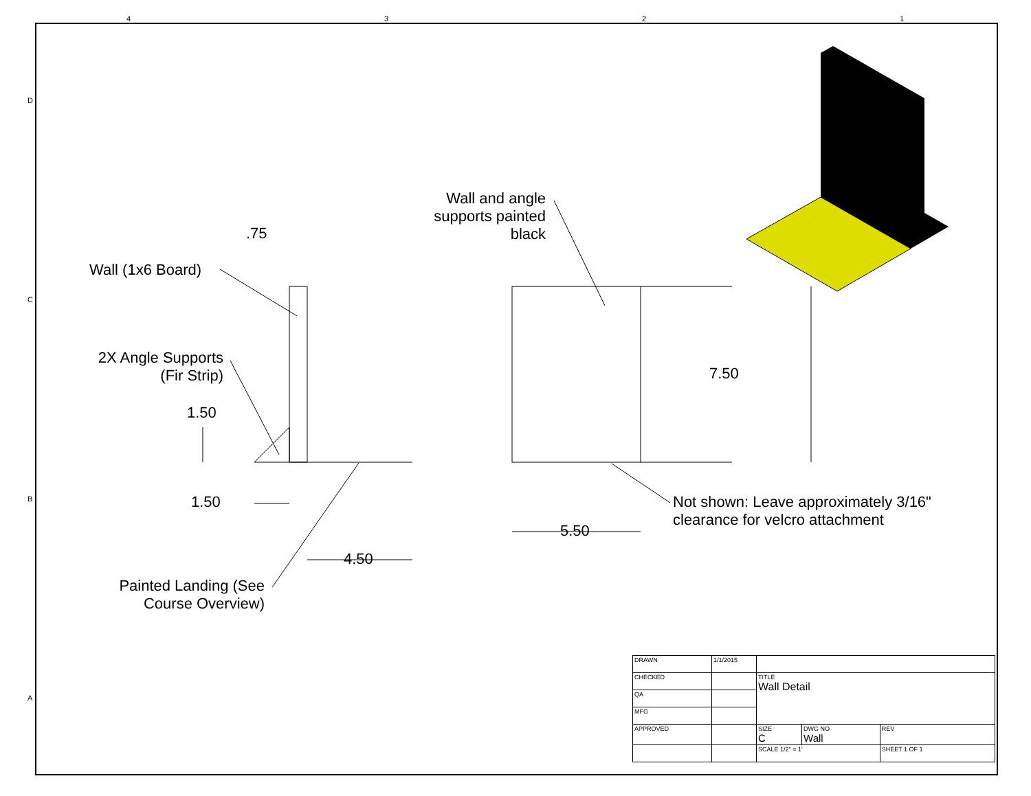.75
Wall (1x6 Board)
Wall and angle supports painted black
2X Angle Supports (Fir Strip)
1.50
7.50
1.50
Not shown: Leave approximately 3/16" clearance for velcro attachment
5.50
4.50
Painted Landing (See Course Overview)
4 3 2 1
D
C
B
A
| DRAWN | 1/1/2015 | | | |
| CHECKED | | TITLE Wall Detail | | |
| QA | | | | |
| MFG | | | | |
| APPROVED | | SIZE C | DWG NO Wall | REV |
| | | SCALE 1/2" = 1' | | SHEET 1 OF 1 |